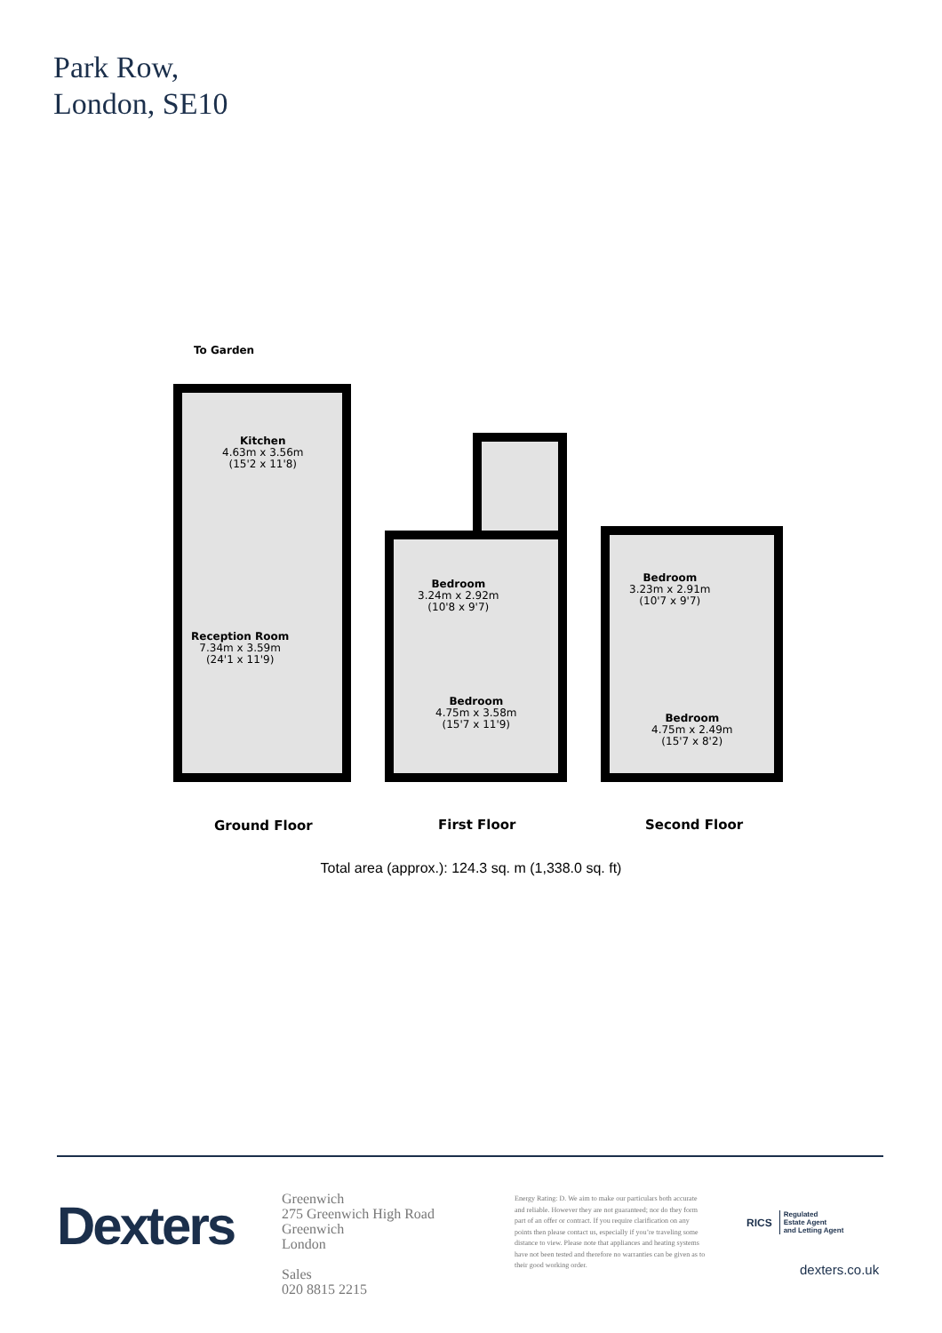Park Row,
London, SE10
To Garden
Kitchen
4.63m x 3.56m
(15'2 x 11'8)
Reception Room
7.34m x 3.59m
(24'1 x 11'9)
Bedroom
3.24m x 2.92m
(10'8 x 9'7)
Bedroom
4.75m x 3.58m
(15'7 x 11'9)
Bedroom
3.23m x 2.91m
(10'7 x 9'7)
Bedroom
4.75m x 2.49m
(15'7 x 8'2)
Ground Floor First Floor Second Floor
Total area (approx.): 124.3 sq. m (1,338.0 sq. ft)
Dexters
Greenwich
275 Greenwich High Road
Greenwich
London
Sales
020 8815 2215
Energy Rating: D. We aim to make our particulars both accurate and reliable. However they are not guaranteed; nor do they form part of an offer or contract. If you require clarification on any points then please contact us, especially if you’re traveling some distance to view. Please note that appliances and heating systems have not been tested and therefore no warranties can be given as to their good working order.
RICS Regulated
Estate Agent
and Letting Agent
dexters.co.uk